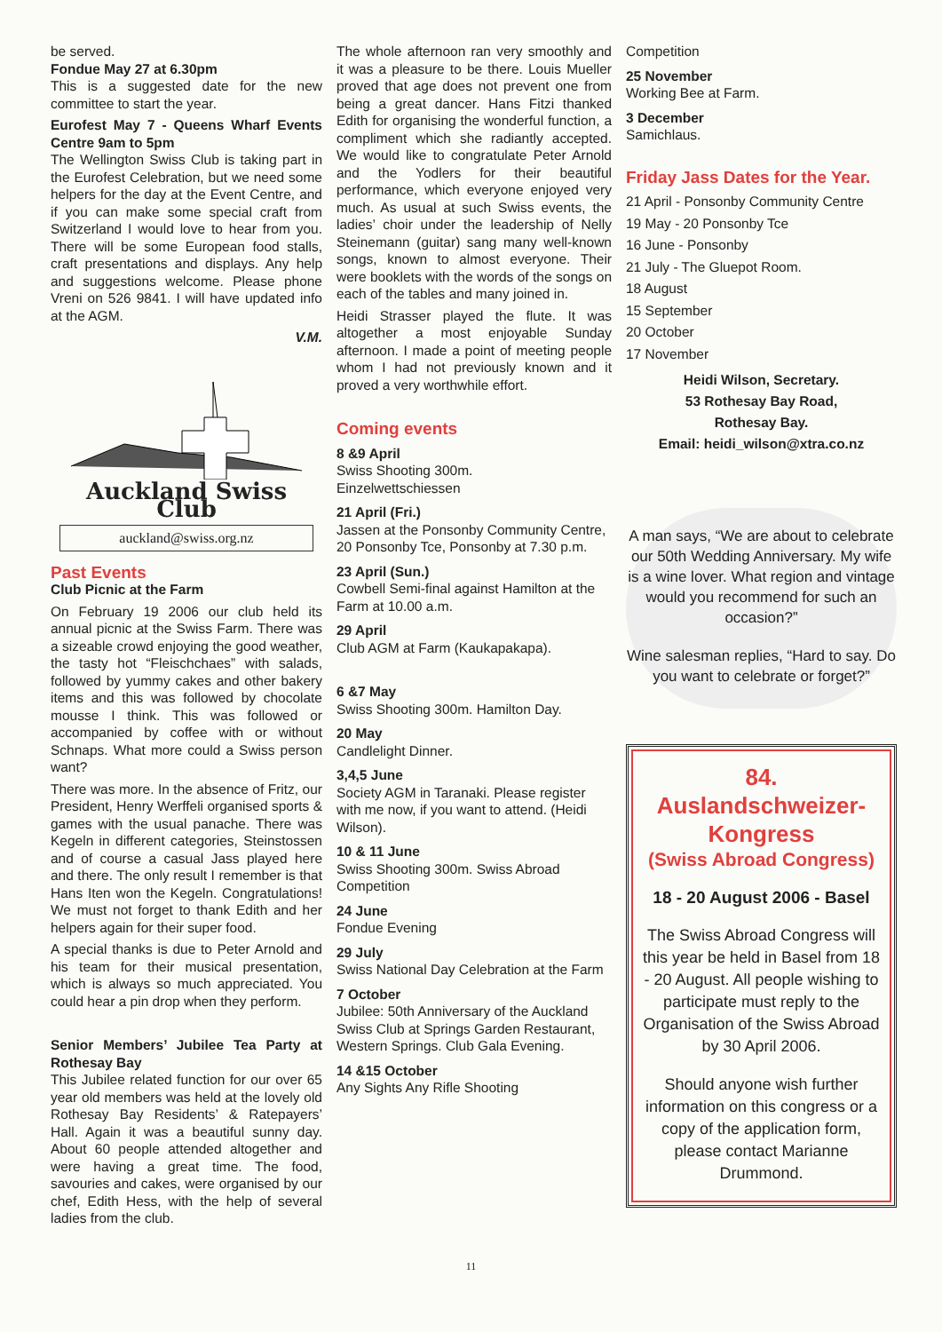be served.
Fondue May 27 at 6.30pm
This is a suggested date for the new committee to start the year.
Eurofest May 7 - Queens Wharf Events Centre 9am to 5pm
The Wellington Swiss Club is taking part in the Eurofest Celebration, but we need some helpers for the day at the Event Centre, and if you can make some special craft from Switzerland I would love to hear from you. There will be some European food stalls, craft presentations and displays. Any help and suggestions welcome. Please phone Vreni on 526 9841. I will have updated info at the AGM.
V.M.
Auckland Swiss Club
auckland@swiss.org.nz
Past Events
Club Picnic at the Farm
On February 19 2006 our club held its annual picnic at the Swiss Farm. There was a sizeable crowd enjoying the good weather, the tasty hot “Fleischchaes” with salads, followed by yummy cakes and other bakery items and this was followed by chocolate mousse I think. This was followed or accompanied by coffee with or without Schnaps. What more could a Swiss person want?
There was more. In the absence of Fritz, our President, Henry Werffeli organised sports & games with the usual panache. There was Kegeln in different categories, Steinstossen and of course a casual Jass played here and there. The only result I remember is that Hans Iten won the Kegeln. Congratulations! We must not forget to thank Edith and her helpers again for their super food.
A special thanks is due to Peter Arnold and his team for their musical presentation, which is always so much appreciated. You could hear a pin drop when they perform.
Senior Members’ Jubilee Tea Party at Rothesay Bay
This Jubilee related function for our over 65 year old members was held at the lovely old Rothesay Bay Residents’ & Ratepayers’ Hall. Again it was a beautiful sunny day. About 60 people attended altogether and were having a great time. The food, savouries and cakes, were organised by our chef, Edith Hess, with the help of several ladies from the club.
The whole afternoon ran very smoothly and it was a pleasure to be there. Louis Mueller proved that age does not prevent one from being a great dancer. Hans Fitzi thanked Edith for organising the wonderful function, a compliment which she radiantly accepted. We would like to congratulate Peter Arnold and the Yodlers for their beautiful performance, which everyone enjoyed very much. As usual at such Swiss events, the ladies’ choir under the leadership of Nelly Steinemann (guitar) sang many well-known songs, known to almost everyone. Their were booklets with the words of the songs on each of the tables and many joined in.
Heidi Strasser played the flute. It was altogether a most enjoyable Sunday afternoon. I made a point of meeting people whom I had not previously known and it proved a very worthwhile effort.
Coming events
8 &9 April
Swiss Shooting 300m.
Einzelwettschiessen
21 April (Fri.)
Jassen at the Ponsonby Community Centre, 20 Ponsonby Tce, Ponsonby at 7.30 p.m.
23 April (Sun.)
Cowbell Semi-final against Hamilton at the Farm at 10.00 a.m.
29 April
Club AGM at Farm (Kaukapakapa).
6 &7 May
Swiss Shooting 300m. Hamilton Day.
20 May
Candlelight Dinner.
3,4,5 June
Society AGM in Taranaki. Please register with me now, if you want to attend. (Heidi Wilson).
10 & 11 June
Swiss Shooting 300m. Swiss Abroad Competition
24 June
Fondue Evening
29 July
Swiss National Day Celebration at the Farm
7 October
Jubilee: 50th Anniversary of the Auckland Swiss Club at Springs Garden Restaurant, Western Springs. Club Gala Evening.
14 &15 October
Any Sights Any Rifle Shooting
Competition
25 November
Working Bee at Farm.
3 December
Samichlaus.
Friday Jass Dates for the Year.
21 April - Ponsonby Community Centre
19 May - 20 Ponsonby Tce
16 June - Ponsonby
21 July - The Gluepot Room.
18 August
15 September
20 October
17 November
Heidi Wilson, Secretary.
53 Rothesay Bay Road,
Rothesay Bay.
Email: heidi_wilson@xtra.co.nz
A man says, “We are about to celebrate our 50th Wedding Anniversary. My wife is a wine lover. What region and vintage would you recommend for such an occasion?”
Wine salesman replies, “Hard to say. Do you want to celebrate or forget?”
84.
Auslandschweizer-
Kongress
(Swiss Abroad Congress)
18 - 20 August 2006 - Basel
The Swiss Abroad Congress will this year be held in Basel from 18 - 20 August. All people wishing to participate must reply to the Organisation of the Swiss Abroad by 30 April 2006.
Should anyone wish further information on this congress or a copy of the application form, please contact Marianne Drummond.
11